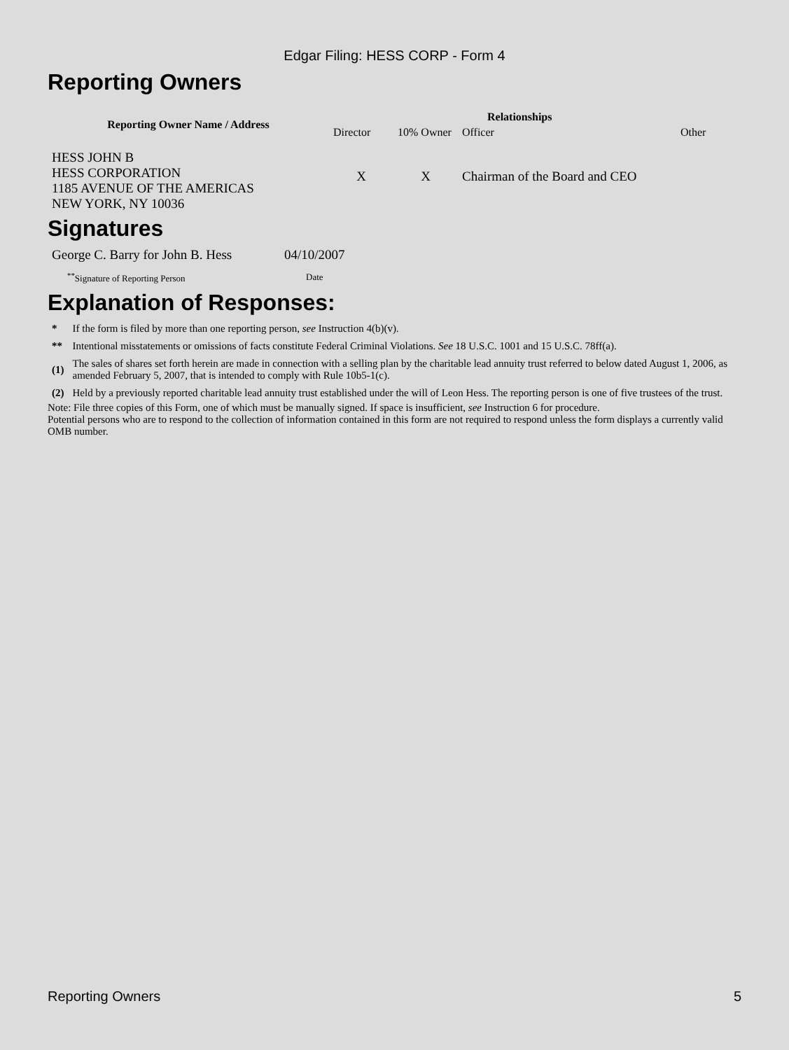Edgar Filing: HESS CORP - Form 4
Reporting Owners
| Reporting Owner Name / Address | Relationships | | | |
| --- | --- | --- | --- | --- |
| | Director | 10% Owner | Officer | Other |
| HESS JOHN B HESS CORPORATION 1185 AVENUE OF THE AMERICAS NEW YORK, NY 10036 | X | X | Chairman of the Board and CEO | |
Signatures
| George C. Barry for John B. Hess | 04/10/2007 |
| <sup>**</sup> Signature of Reporting Person | Date |
Explanation of Responses:
| * | If the form is filed by more than one reporting person, see Instruction 4(b)(v). |
| ** | Intentional misstatements or omissions of facts constitute Federal Criminal Violations. See 18 U.S.C. 1001 and 15 U.S.C. 78ff(a). |
| (1) | The sales of shares set forth herein are made in connection with a selling plan by the charitable lead annuity trust referred to below dated August 1, 2006, as amended February 5, 2007, that is intended to comply with Rule 10b5-1(c). |
| (2) | Held by a previously reported charitable lead annuity trust established under the will of Leon Hess. The reporting person is one of five trustees of the trust. |
Note: File three copies of this Form, one of which must be manually signed. If space is insufficient, see Instruction 6 for procedure.
Potential persons who are to respond to the collection of information contained in this form are not required to respond unless the form displays a currently valid OMB number.
Reporting Owners 5